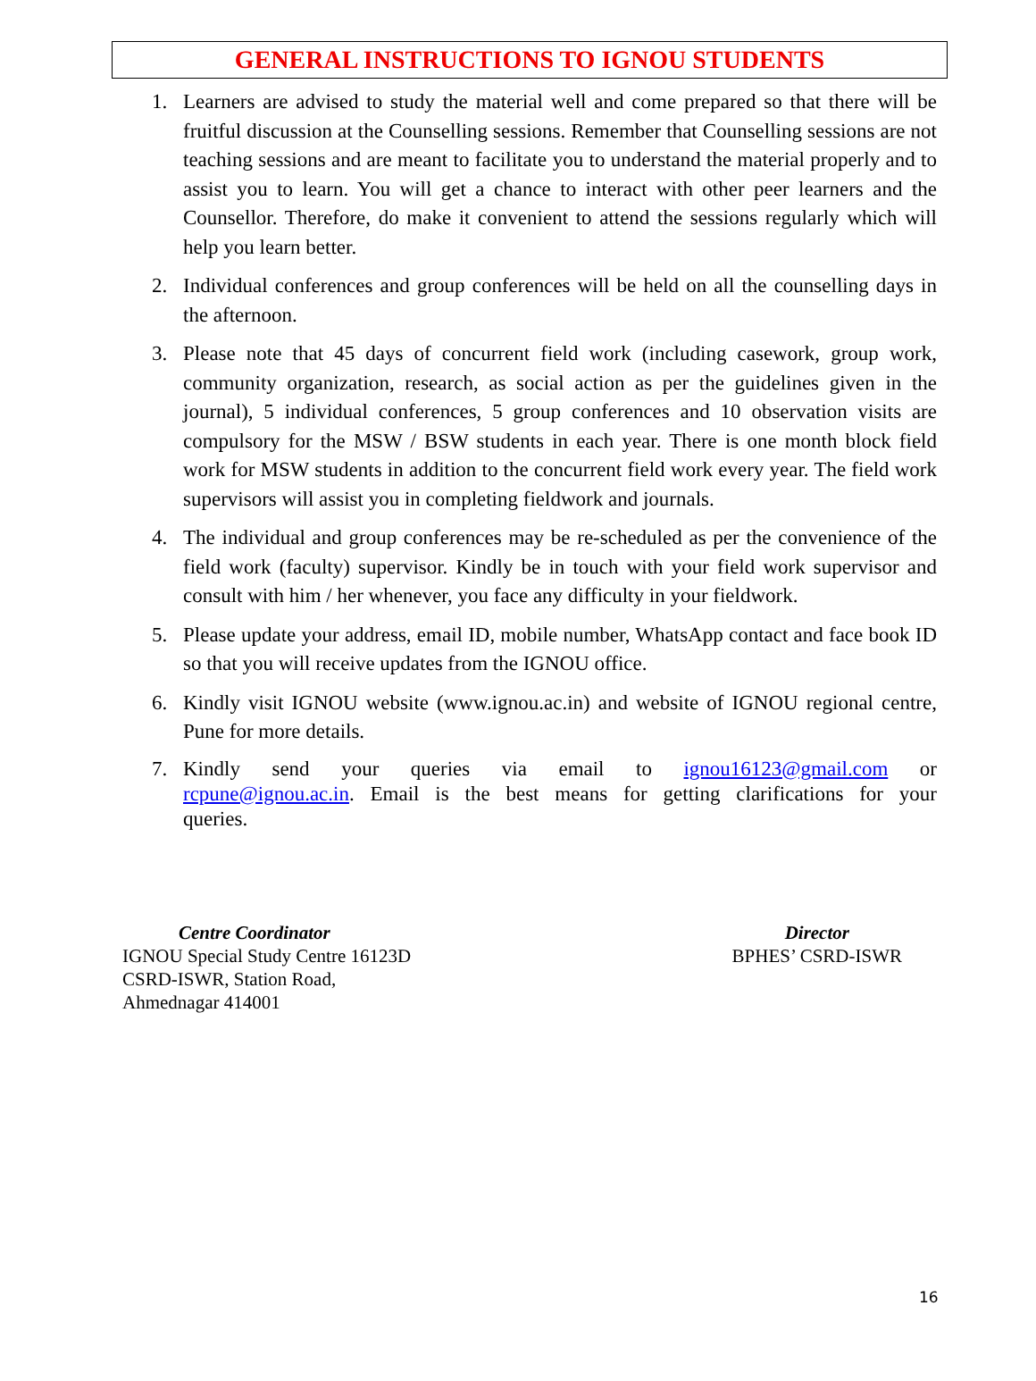GENERAL INSTRUCTIONS TO IGNOU STUDENTS
1. Learners are advised to study the material well and come prepared so that there will be fruitful discussion at the Counselling sessions. Remember that Counselling sessions are not teaching sessions and are meant to facilitate you to understand the material properly and to assist you to learn. You will get a chance to interact with other peer learners and the Counsellor. Therefore, do make it convenient to attend the sessions regularly which will help you learn better.
2. Individual conferences and group conferences will be held on all the counselling days in the afternoon.
3. Please note that 45 days of concurrent field work (including casework, group work, community organization, research, as social action as per the guidelines given in the journal), 5 individual conferences, 5 group conferences and 10 observation visits are compulsory for the MSW / BSW students in each year. There is one month block field work for MSW students in addition to the concurrent field work every year. The field work supervisors will assist you in completing fieldwork and journals.
4. The individual and group conferences may be re-scheduled as per the convenience of the field work (faculty) supervisor. Kindly be in touch with your field work supervisor and consult with him / her whenever, you face any difficulty in your fieldwork.
5. Please update your address, email ID, mobile number, WhatsApp contact and face book ID so that you will receive updates from the IGNOU office.
6. Kindly visit IGNOU website (www.ignou.ac.in) and website of IGNOU regional centre, Pune for more details.
7. Kindly send your queries via email to ignou16123@gmail.com or rcpune@ignou.ac.in. Email is the best means for getting clarifications for your queries.
Centre Coordinator
IGNOU Special Study Centre 16123D
CSRD-ISWR, Station Road,
Ahmednagar 414001
Director
BPHES’ CSRD-ISWR
16